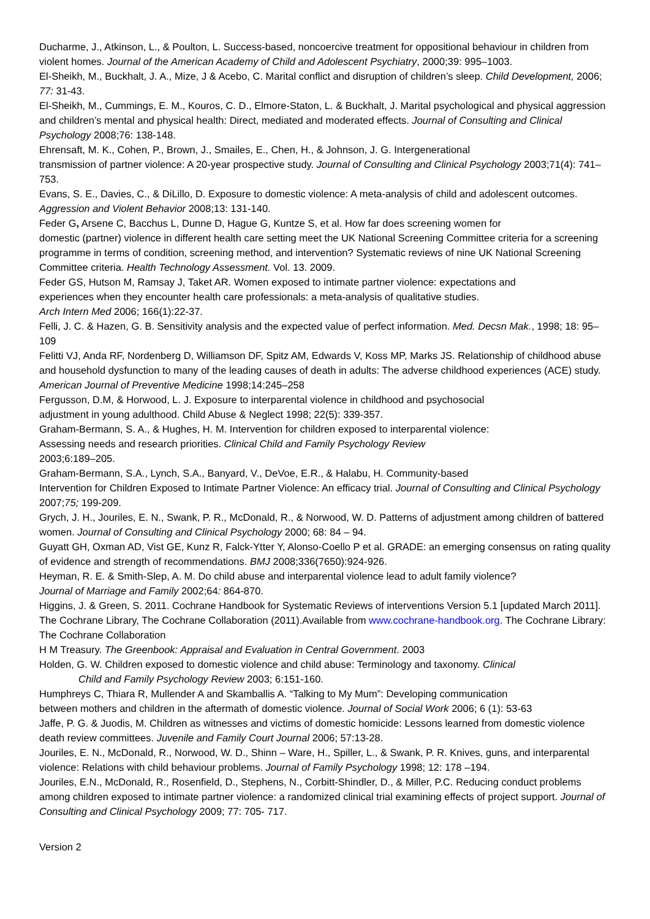Ducharme, J., Atkinson, L., & Poulton, L. Success-based, noncoercive treatment for oppositional behaviour in children from violent homes. Journal of the American Academy of Child and Adolescent Psychiatry, 2000;39: 995–1003.
El-Sheikh, M., Buckhalt, J. A., Mize, J & Acebo, C. Marital conflict and disruption of children’s sleep. Child Development, 2006; 77: 31-43.
El-Sheikh, M., Cummings, E. M., Kouros, C. D., Elmore-Staton, L. & Buckhalt, J. Marital psychological and physical aggression and children’s mental and physical health: Direct, mediated and moderated effects. Journal of Consulting and Clinical Psychology 2008;76: 138-148.
Ehrensaft, M. K., Cohen, P., Brown, J., Smailes, E., Chen, H., & Johnson, J. G. Intergenerational
transmission of partner violence: A 20-year prospective study. Journal of Consulting and Clinical Psychology 2003;71(4): 741–753.
Evans, S. E., Davies, C., & DiLillo, D. Exposure to domestic violence: A meta-analysis of child and adolescent outcomes. Aggression and Violent Behavior 2008;13: 131-140.
Feder G, Arsene C, Bacchus L, Dunne D, Hague G, Kuntze S, et al. How far does screening women for
domestic (partner) violence in different health care setting meet the UK National Screening Committee criteria for a screening programme in terms of condition, screening method, and intervention? Systematic reviews of nine UK National Screening Committee criteria. Health Technology Assessment. Vol. 13. 2009.
Feder GS, Hutson M, Ramsay J, Taket AR. Women exposed to intimate partner violence: expectations and
experiences when they encounter health care professionals: a meta-analysis of qualitative studies.
Arch Intern Med 2006; 166(1):22-37.
Felli, J. C. & Hazen, G. B. Sensitivity analysis and the expected value of perfect information. Med. Decsn Mak., 1998; 18: 95–109
Felitti VJ, Anda RF, Nordenberg D, Williamson DF, Spitz AM, Edwards V, Koss MP, Marks JS. Relationship of childhood abuse and household dysfunction to many of the leading causes of death in adults: The adverse childhood experiences (ACE) study. American Journal of Preventive Medicine 1998;14:245–258
Fergusson, D.M, & Horwood, L. J. Exposure to interparental violence in childhood and psychosocial
adjustment in young adulthood. Child Abuse & Neglect 1998; 22(5): 339-357.
Graham-Bermann, S. A., & Hughes, H. M. Intervention for children exposed to interparental violence:
Assessing needs and research priorities. Clinical Child and Family Psychology Review
2003;6:189–205.
Graham-Bermann, S.A., Lynch, S.A., Banyard, V., DeVoe, E.R., & Halabu, H. Community-based
Intervention for Children Exposed to Intimate Partner Violence: An efficacy trial. Journal of Consulting and Clinical Psychology 2007;75; 199-209.
Grych, J. H., Jouriles, E. N., Swank, P. R., McDonald, R., & Norwood, W. D. Patterns of adjustment among children of battered women. Journal of Consulting and Clinical Psychology 2000; 68: 84 – 94.
Guyatt GH, Oxman AD, Vist GE, Kunz R, Falck-Ytter Y, Alonso-Coello P et al. GRADE: an emerging consensus on rating quality of evidence and strength of recommendations. BMJ 2008;336(7650):924-926.
Heyman, R. E. & Smith-Slep, A. M. Do child abuse and interparental violence lead to adult family violence?
Journal of Marriage and Family 2002;64: 864-870.
Higgins, J. & Green, S. 2011. Cochrane Handbook for Systematic Reviews of interventions Version 5.1 [updated March 2011]. The Cochrane Library, The Cochrane Collaboration (2011).Available from www.cochrane-handbook.org. The Cochrane Library: The Cochrane Collaboration
H M Treasury. The Greenbook: Appraisal and Evaluation in Central Government. 2003
Holden, G. W. Children exposed to domestic violence and child abuse: Terminology and taxonomy. Clinical
Child and Family Psychology Review 2003; 6:151-160.
Humphreys C, Thiara R, Mullender A and Skamballis A. “Talking to My Mum”: Developing communication
between mothers and children in the aftermath of domestic violence. Journal of Social Work 2006; 6 (1): 53-63
Jaffe, P. G. & Juodis, M. Children as witnesses and victims of domestic homicide: Lessons learned from domestic violence death review committees. Juvenile and Family Court Journal 2006; 57:13-28.
Jouriles, E. N., McDonald, R., Norwood, W. D., Shinn – Ware, H., Spiller, L., & Swank, P. R. Knives, guns, and interparental violence: Relations with child behaviour problems. Journal of Family Psychology 1998; 12: 178 –194.
Jouriles, E.N., McDonald, R., Rosenfield, D., Stephens, N., Corbitt-Shindler, D., & Miller, P.C. Reducing conduct problems among children exposed to intimate partner violence: a randomized clinical trial examining effects of project support. Journal of Consulting and Clinical Psychology 2009; 77: 705- 717.
Version 2